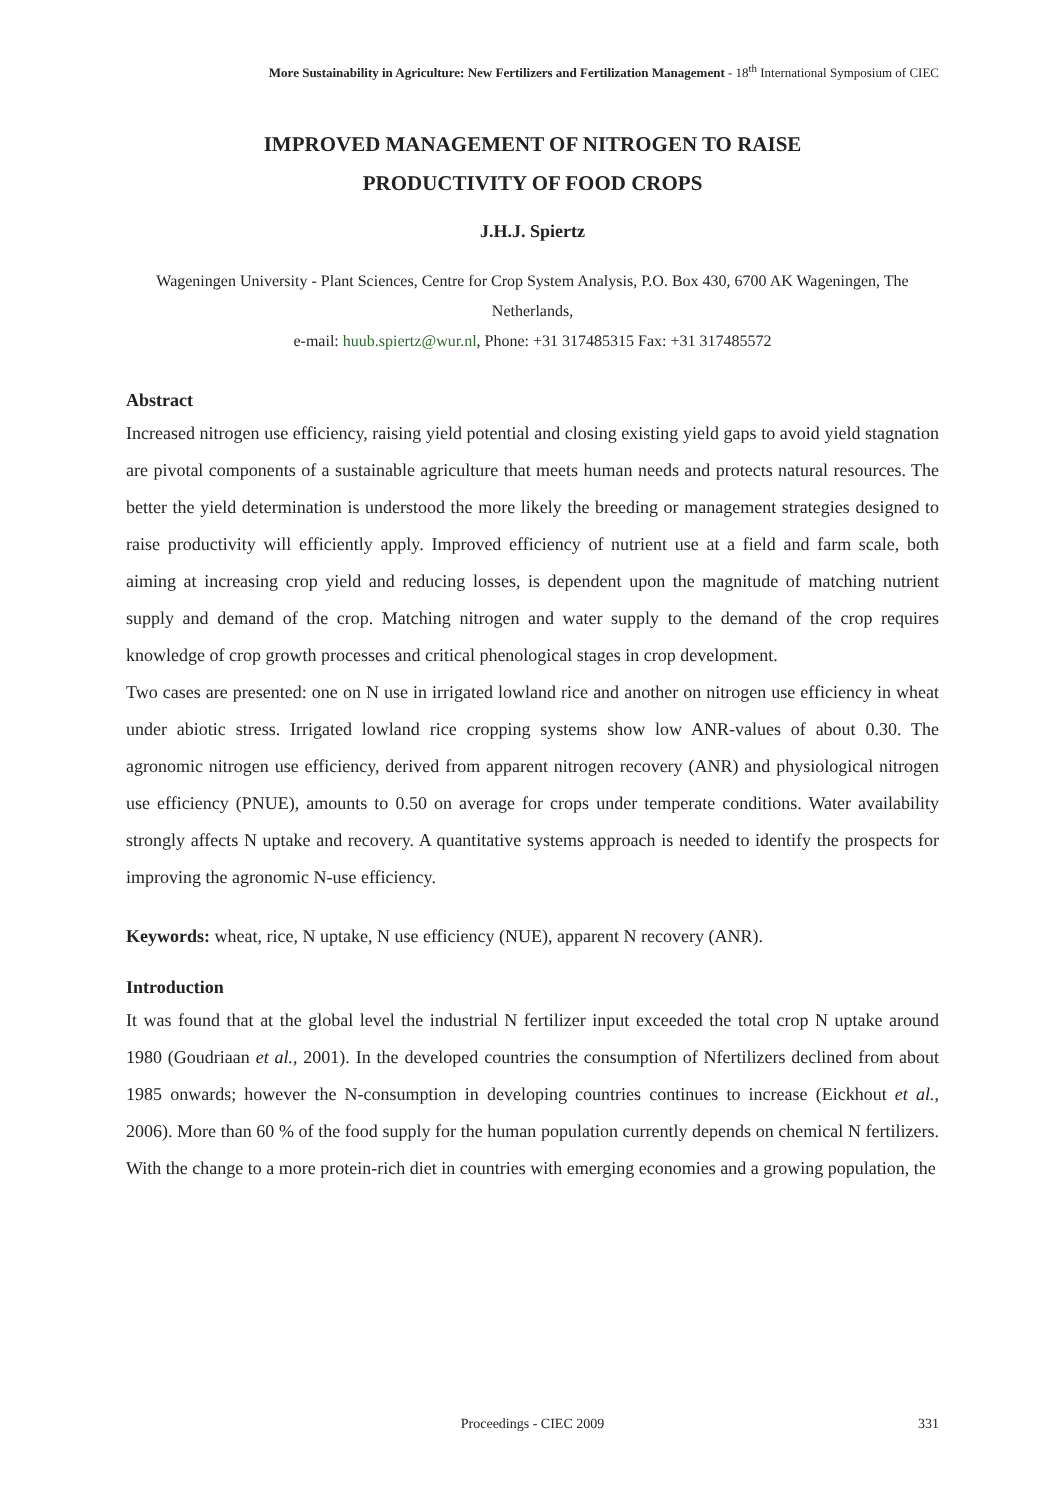More Sustainability in Agriculture: New Fertilizers and Fertilization Management - 18<sup>th</sup> International Symposium of CIEC
IMPROVED MANAGEMENT OF NITROGEN TO RAISE
PRODUCTIVITY OF FOOD CROPS
J.H.J. Spiertz
Wageningen University - Plant Sciences, Centre for Crop System Analysis, P.O. Box 430, 6700 AK Wageningen, The Netherlands,
e-mail: huub.spiertz@wur.nl, Phone: +31 317485315 Fax: +31 317485572
Abstract
Increased nitrogen use efficiency, raising yield potential and closing existing yield gaps to avoid yield stagnation are pivotal components of a sustainable agriculture that meets human needs and protects natural resources. The better the yield determination is understood the more likely the breeding or management strategies designed to raise productivity will efficiently apply. Improved efficiency of nutrient use at a field and farm scale, both aiming at increasing crop yield and reducing losses, is dependent upon the magnitude of matching nutrient supply and demand of the crop. Matching nitrogen and water supply to the demand of the crop requires knowledge of crop growth processes and critical phenological stages in crop development.
Two cases are presented: one on N use in irrigated lowland rice and another on nitrogen use efficiency in wheat under abiotic stress. Irrigated lowland rice cropping systems show low ANR-values of about 0.30. The agronomic nitrogen use efficiency, derived from apparent nitrogen recovery (ANR) and physiological nitrogen use efficiency (PNUE), amounts to 0.50 on average for crops under temperate conditions. Water availability strongly affects N uptake and recovery. A quantitative systems approach is needed to identify the prospects for improving the agronomic N-use efficiency.
Keywords: wheat, rice, N uptake, N use efficiency (NUE), apparent N recovery (ANR).
Introduction
It was found that at the global level the industrial N fertilizer input exceeded the total crop N uptake around 1980 (Goudriaan et al., 2001). In the developed countries the consumption of Nfertilizers declined from about 1985 onwards; however the N-consumption in developing countries continues to increase (Eickhout et al., 2006). More than 60 % of the food supply for the human population currently depends on chemical N fertilizers. With the change to a more protein-rich diet in countries with emerging economies and a growing population, the
Proceedings - CIEC 2009 331